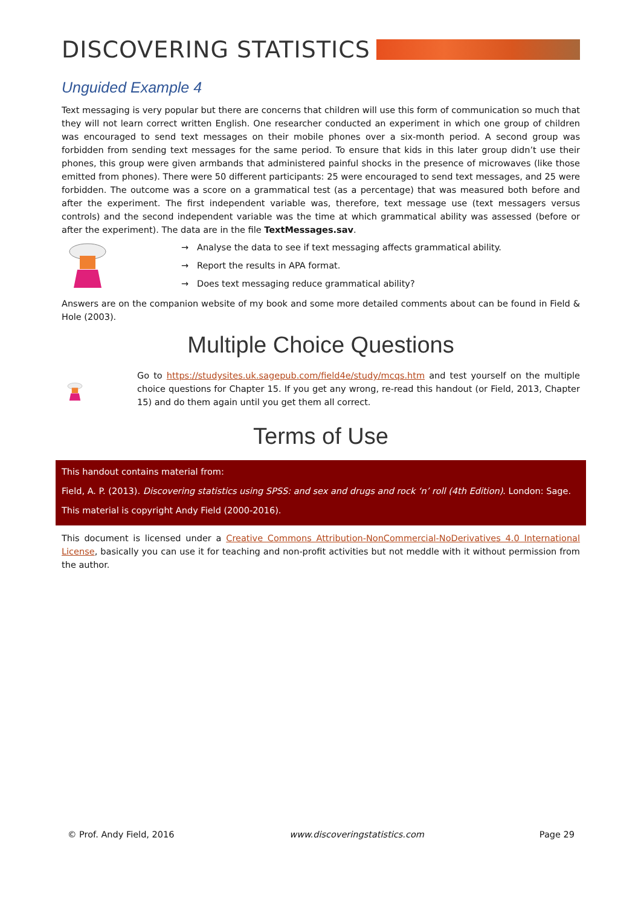DISCOVERING STATISTICS
Unguided Example 4
Text messaging is very popular but there are concerns that children will use this form of communication so much that they will not learn correct written English. One researcher conducted an experiment in which one group of children was encouraged to send text messages on their mobile phones over a six-month period. A second group was forbidden from sending text messages for the same period. To ensure that kids in this later group didn’t use their phones, this group were given armbands that administered painful shocks in the presence of microwaves (like those emitted from phones). There were 50 different participants: 25 were encouraged to send text messages, and 25 were forbidden. The outcome was a score on a grammatical test (as a percentage) that was measured both before and after the experiment. The first independent variable was, therefore, text message use (text messagers versus controls) and the second independent variable was the time at which grammatical ability was assessed (before or after the experiment). The data are in the file TextMessages.sav.
→ Analyse the data to see if text messaging affects grammatical ability.
→ Report the results in APA format.
→ Does text messaging reduce grammatical ability?
Answers are on the companion website of my book and some more detailed comments about can be found in Field & Hole (2003).
Multiple Choice Questions
Go to https://studysites.uk.sagepub.com/field4e/study/mcqs.htm and test yourself on the multiple choice questions for Chapter 15. If you get any wrong, re-read this handout (or Field, 2013, Chapter 15) and do them again until you get them all correct.
Terms of Use
This handout contains material from:
Field, A. P. (2013). Discovering statistics using SPSS: and sex and drugs and rock ‘n’ roll (4th Edition). London: Sage.
This material is copyright Andy Field (2000-2016).
This document is licensed under a Creative Commons Attribution-NonCommercial-NoDerivatives 4.0 International License, basically you can use it for teaching and non-profit activities but not meddle with it without permission from the author.
© Prof. Andy Field, 2016 www.discoveringstatistics.com Page 29